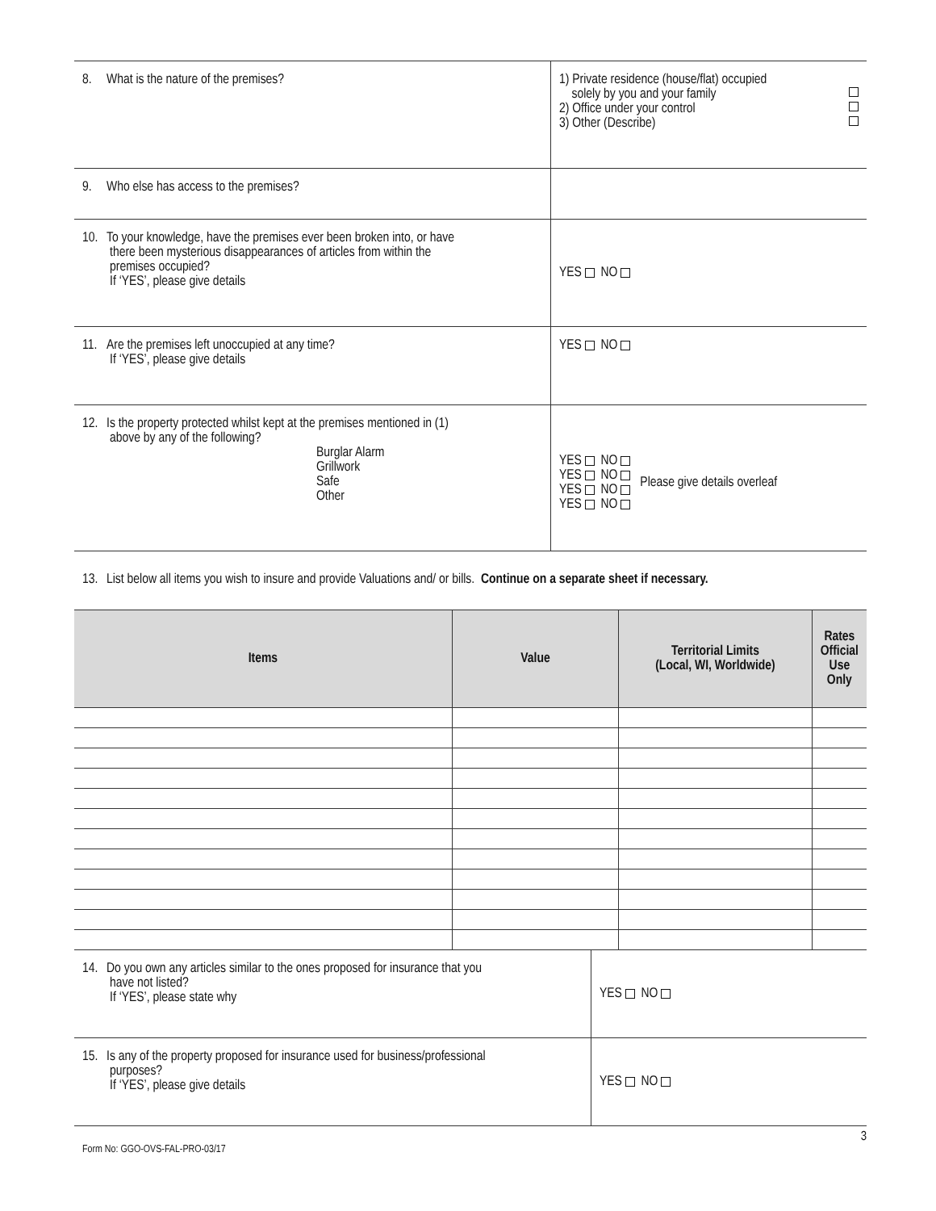| 8. What is the nature of the premises? | 1) Private residence (house/flat) occupied solely by you and your family 2) Office under your control 3) Other (Describe) |
| 9. Who else has access to the premises? | |
| 10. To your knowledge, have the premises ever been broken into, or have there been mysterious disappearances of articles from within the premises occupied? If ‘YES’, please give details | YES NO |
| 11. Are the premises left unoccupied at any time? If ‘YES’, please give details | YES NO |
| 12. Is the property protected whilst kept at the premises mentioned in (1) above by any of the following? Burglar Alarm Grillwork Safe Other | YES NO YES NO YES NO YES NO Please give details overleaf |
13. List below all items you wish to insure and provide Valuations and/ or bills. Continue on a separate sheet if necessary.
| Items | Value | Territorial Limits (Local, WI, Worldwide) | Rates Official Use Only |
| --- | --- | --- | --- |
| 14. Do you own any articles similar to the ones proposed for insurance that you have not listed? If ‘YES’, please state why | YES NO |
| 15. Is any of the property proposed for insurance used for business/professional purposes? If ‘YES’, please give details | YES NO |
Form No: GGO-OVS-FAL-PRO-03/17
3